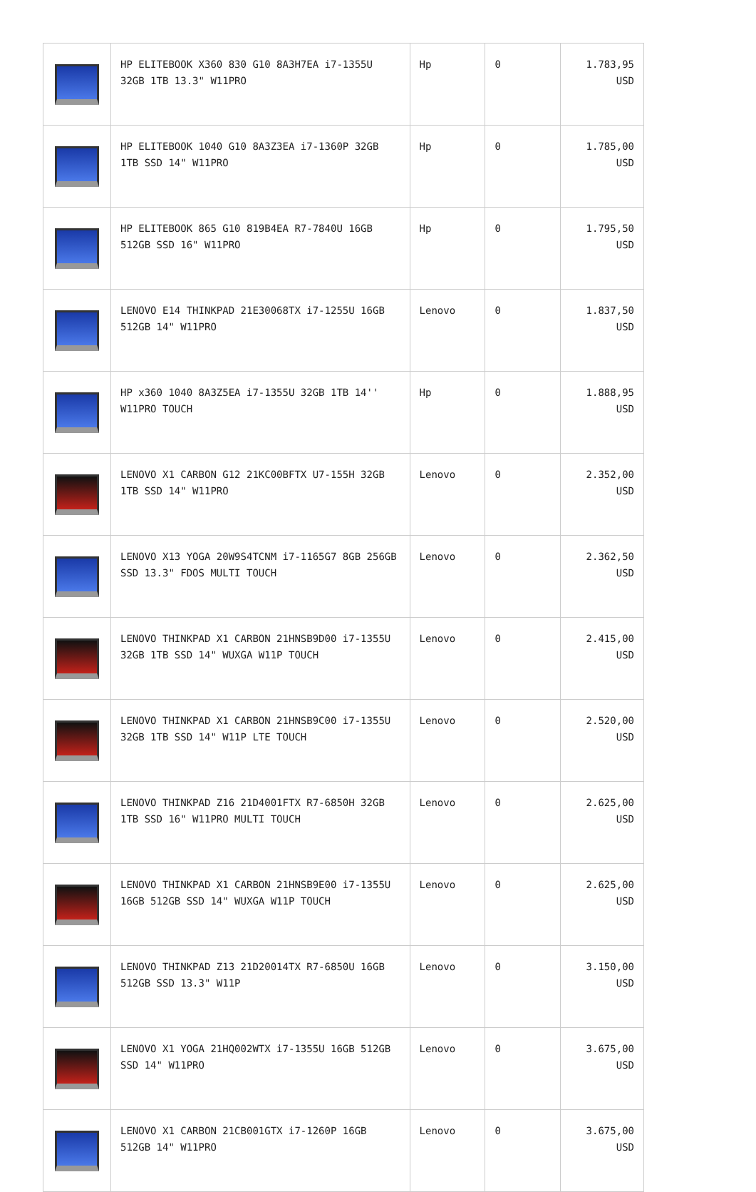| | HP ELITEBOOK X360 830 G10 8A3H7EA i7-1355U 32GB 1TB 13.3" W11PRO | Hp | 0 | 1.783,95 USD |
| | HP ELITEBOOK 1040 G10 8A3Z3EA i7-1360P 32GB 1TB SSD 14" W11PRO | Hp | 0 | 1.785,00 USD |
| | HP ELITEBOOK 865 G10 819B4EA R7-7840U 16GB 512GB SSD 16" W11PRO | Hp | 0 | 1.795,50 USD |
| | LENOVO E14 THINKPAD 21E30068TX i7-1255U 16GB 512GB 14" W11PRO | Lenovo | 0 | 1.837,50 USD |
| | HP x360 1040 8A3Z5EA i7-1355U 32GB 1TB 14'' W11PRO TOUCH | Hp | 0 | 1.888,95 USD |
| | LENOVO X1 CARBON G12 21KC00BFTX U7-155H 32GB 1TB SSD 14" W11PRO | Lenovo | 0 | 2.352,00 USD |
| | LENOVO X13 YOGA 20W9S4TCNM i7-1165G7 8GB 256GB SSD 13.3" FDOS MULTI TOUCH | Lenovo | 0 | 2.362,50 USD |
| | LENOVO THINKPAD X1 CARBON 21HNSB9D00 i7-1355U 32GB 1TB SSD 14" WUXGA W11P TOUCH | Lenovo | 0 | 2.415,00 USD |
| | LENOVO THINKPAD X1 CARBON 21HNSB9C00 i7-1355U 32GB 1TB SSD 14" W11P LTE TOUCH | Lenovo | 0 | 2.520,00 USD |
| | LENOVO THINKPAD Z16 21D4001FTX R7-6850H 32GB 1TB SSD 16" W11PRO MULTI TOUCH | Lenovo | 0 | 2.625,00 USD |
| | LENOVO THINKPAD X1 CARBON 21HNSB9E00 i7-1355U 16GB 512GB SSD 14" WUXGA W11P TOUCH | Lenovo | 0 | 2.625,00 USD |
| | LENOVO THINKPAD Z13 21D20014TX R7-6850U 16GB 512GB SSD 13.3" W11P | Lenovo | 0 | 3.150,00 USD |
| | LENOVO X1 YOGA 21HQ002WTX i7-1355U 16GB 512GB SSD 14" W11PRO | Lenovo | 0 | 3.675,00 USD |
| | LENOVO X1 CARBON 21CB001GTX i7-1260P 16GB 512GB 14" W11PRO | Lenovo | 0 | 3.675,00 USD |